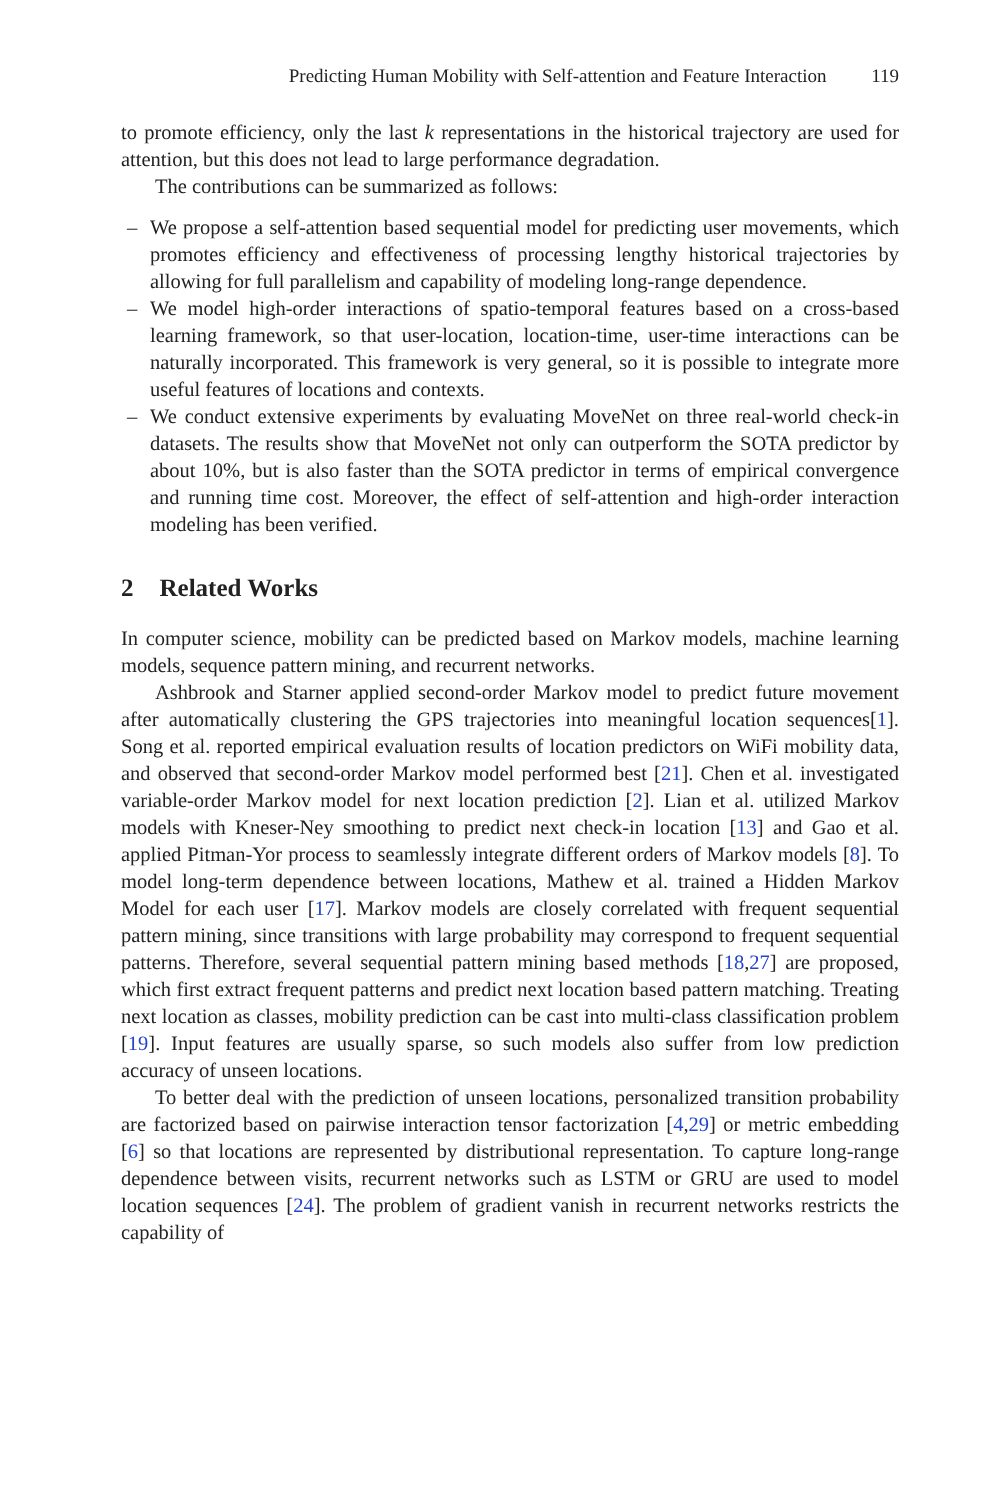Predicting Human Mobility with Self-attention and Feature Interaction 119
to promote efficiency, only the last k representations in the historical trajectory are used for attention, but this does not lead to large performance degradation.
The contributions can be summarized as follows:
– We propose a self-attention based sequential model for predicting user movements, which promotes efficiency and effectiveness of processing lengthy historical trajectories by allowing for full parallelism and capability of modeling long-range dependence.
– We model high-order interactions of spatio-temporal features based on a cross-based learning framework, so that user-location, location-time, user-time interactions can be naturally incorporated. This framework is very general, so it is possible to integrate more useful features of locations and contexts.
– We conduct extensive experiments by evaluating MoveNet on three real-world check-in datasets. The results show that MoveNet not only can outperform the SOTA predictor by about 10%, but is also faster than the SOTA predictor in terms of empirical convergence and running time cost. Moreover, the effect of self-attention and high-order interaction modeling has been verified.
2 Related Works
In computer science, mobility can be predicted based on Markov models, machine learning models, sequence pattern mining, and recurrent networks.
Ashbrook and Starner applied second-order Markov model to predict future movement after automatically clustering the GPS trajectories into meaningful location sequences[1]. Song et al. reported empirical evaluation results of location predictors on WiFi mobility data, and observed that second-order Markov model performed best [21]. Chen et al. investigated variable-order Markov model for next location prediction [2]. Lian et al. utilized Markov models with Kneser-Ney smoothing to predict next check-in location [13] and Gao et al. applied Pitman-Yor process to seamlessly integrate different orders of Markov models [8]. To model long-term dependence between locations, Mathew et al. trained a Hidden Markov Model for each user [17]. Markov models are closely correlated with frequent sequential pattern mining, since transitions with large probability may correspond to frequent sequential patterns. Therefore, several sequential pattern mining based methods [18,27] are proposed, which first extract frequent patterns and predict next location based pattern matching. Treating next location as classes, mobility prediction can be cast into multi-class classification problem [19]. Input features are usually sparse, so such models also suffer from low prediction accuracy of unseen locations.
To better deal with the prediction of unseen locations, personalized transition probability are factorized based on pairwise interaction tensor factorization [4,29] or metric embedding [6] so that locations are represented by distributional representation. To capture long-range dependence between visits, recurrent networks such as LSTM or GRU are used to model location sequences [24]. The problem of gradient vanish in recurrent networks restricts the capability of